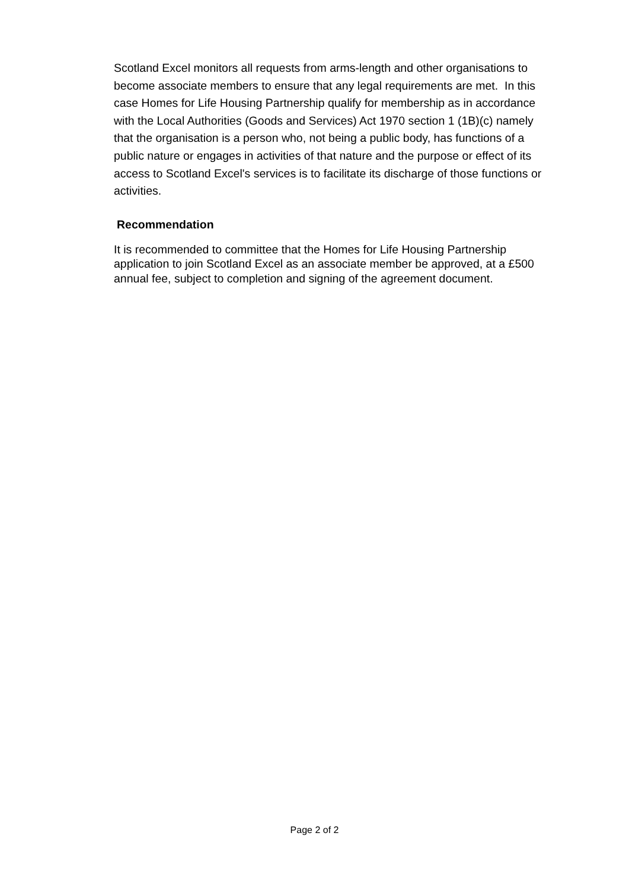Scotland Excel monitors all requests from arms-length and other organisations to become associate members to ensure that any legal requirements are met. In this case Homes for Life Housing Partnership qualify for membership as in accordance with the Local Authorities (Goods and Services) Act 1970 section 1 (1B)(c) namely that the organisation is a person who, not being a public body, has functions of a public nature or engages in activities of that nature and the purpose or effect of its access to Scotland Excel's services is to facilitate its discharge of those functions or activities.
Recommendation
It is recommended to committee that the Homes for Life Housing Partnership application to join Scotland Excel as an associate member be approved, at a £500 annual fee, subject to completion and signing of the agreement document.
Page 2 of 2